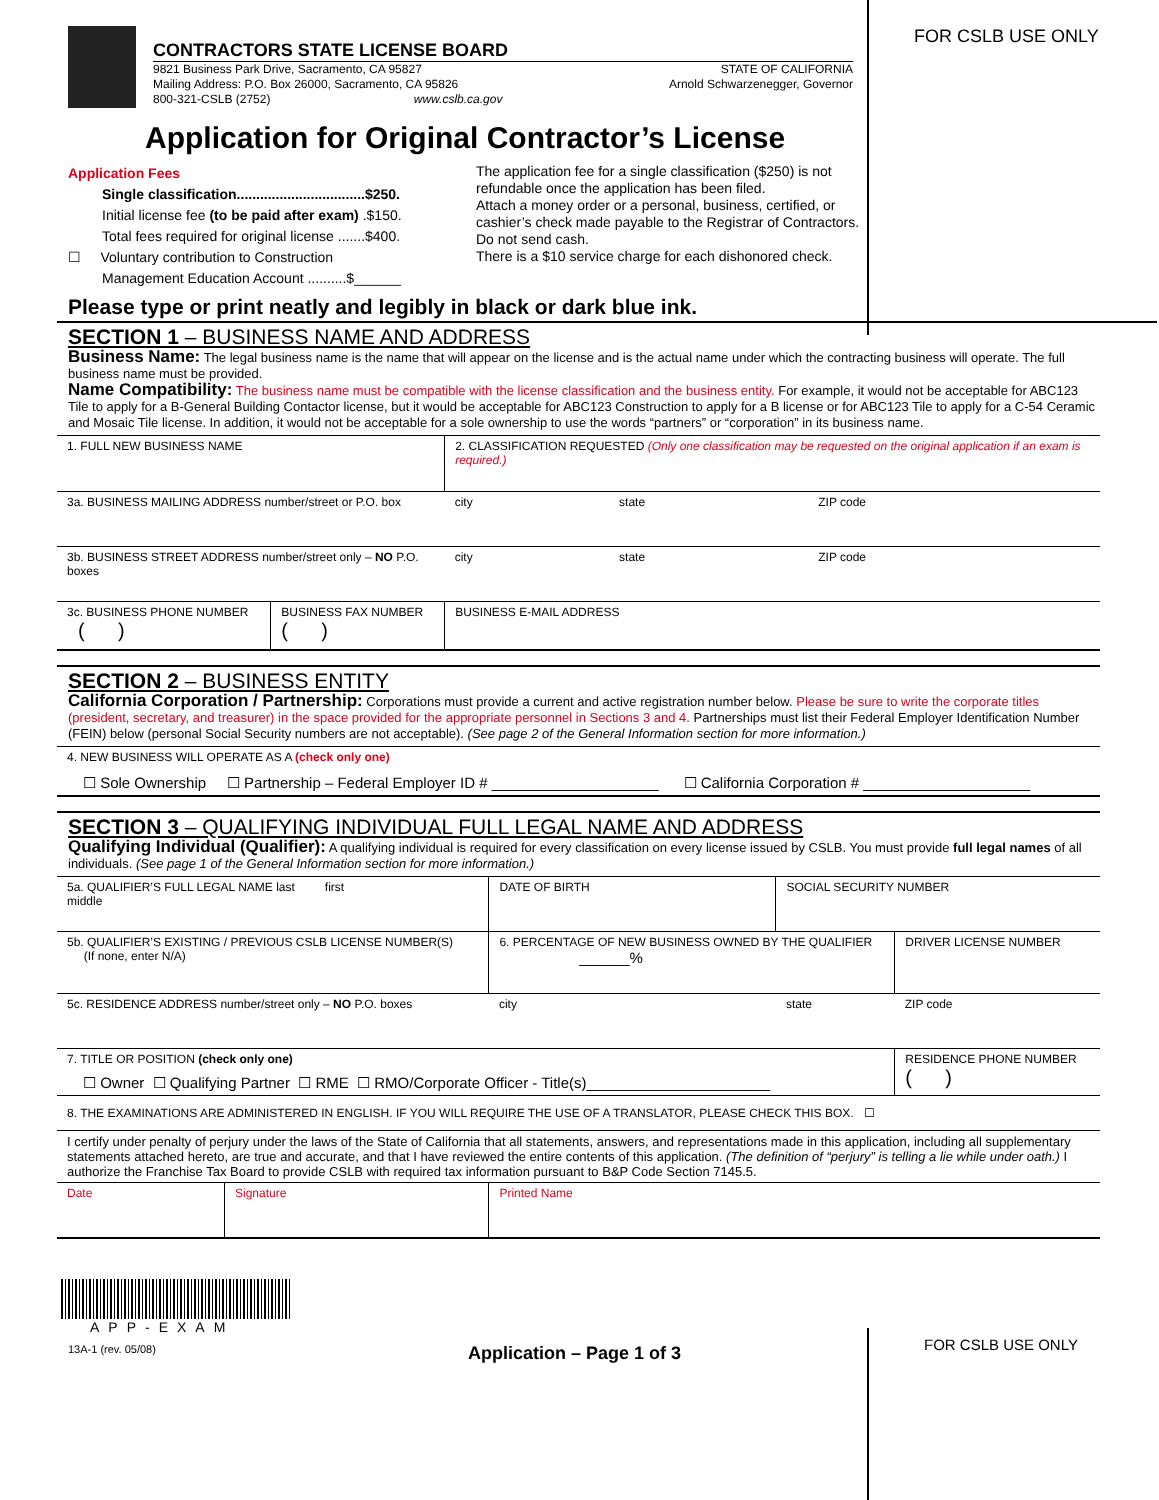FOR CSLB USE ONLY
FOR CSLB USE ONLY
CONTRACTORS STATE LICENSE BOARD
9821 Business Park Drive, Sacramento, CA 95827
Mailing Address: P.O. Box 26000, Sacramento, CA 95826
800-321-CSLB (2752) www.cslb.ca.gov
STATE OF CALIFORNIA
Arnold Schwarzenegger, Governor
Application for Original Contractor’s License
Application Fees
Single classification.................................$250.
Initial license fee (to be paid after exam) .$150.
Total fees required for original license .......$400.
☐ Voluntary contribution to Construction
Management Education Account ..........$______
The application fee for a single classification ($250) is not refundable once the application has been filed.
Attach a money order or a personal, business, certified, or cashier’s check made payable to the Registrar of Contractors. Do not send cash.
There is a $10 service charge for each dishonored check.
Please type or print neatly and legibly in black or dark blue ink.
SECTION 1 – BUSINESS NAME AND ADDRESS
Business Name: The legal business name is the name that will appear on the license and is the actual name under which the contracting business will operate. The full business name must be provided.
Name Compatibility: The business name must be compatible with the license classification and the business entity. For example, it would not be acceptable for ABC123 Tile to apply for a B-General Building Contactor license, but it would be acceptable for ABC123 Construction to apply for a B license or for ABC123 Tile to apply for a C-54 Ceramic and Mosaic Tile license. In addition, it would not be acceptable for a sole ownership to use the words “partners” or “corporation” in its business name.
| 1. FULL NEW BUSINESS NAME | | 2. CLASSIFICATION REQUESTED (Only one classification may be requested on the original application if an exam is required.) | | |
| 3a. BUSINESS MAILING ADDRESS number/street or P.O. box | | city | state | ZIP code |
| 3b. BUSINESS STREET ADDRESS number/street only – NO P.O. boxes | | city | state | ZIP code |
| 3c. BUSINESS PHONE NUMBER ( ) | BUSINESS FAX NUMBER ( ) | BUSINESS E-MAIL ADDRESS | | |
SECTION 2 – BUSINESS ENTITY
California Corporation / Partnership: Corporations must provide a current and active registration number below. Please be sure to write the corporate titles (president, secretary, and treasurer) in the space provided for the appropriate personnel in Sections 3 and 4. Partnerships must list their Federal Employer Identification Number (FEIN) below (personal Social Security numbers are not acceptable). (See page 2 of the General Information section for more information.)
| 4. NEW BUSINESS WILL OPERATE AS A (check only one) ☐ Sole Ownership ☐ Partnership – Federal Employer ID # ____________________ ☐ California Corporation # ____________________ |
SECTION 3 – QUALIFYING INDIVIDUAL FULL LEGAL NAME AND ADDRESS
Qualifying Individual (Qualifier): A qualifying individual is required for every classification on every license issued by CSLB. You must provide full legal names of all individuals. (See page 1 of the General Information section for more information.)
| 5a. QUALIFIER’S FULL LEGAL NAME last first middle | | DATE OF BIRTH | SOCIAL SECURITY NUMBER | |
| 5b. QUALIFIER’S EXISTING / PREVIOUS CSLB LICENSE NUMBER(S) (If none, enter N/A) | | 6. PERCENTAGE OF NEW BUSINESS OWNED BY THE QUALIFIER ______% | | DRIVER LICENSE NUMBER |
| 5c. RESIDENCE ADDRESS number/street only – NO P.O. boxes | | city | state | ZIP code |
| 7. TITLE OR POSITION (check only one) ☐ Owner ☐ Qualifying Partner ☐ RME ☐ RMO/Corporate Officer - Title(s)______________________ | | | | RESIDENCE PHONE NUMBER ( ) |
| 8. THE EXAMINATIONS ARE ADMINISTERED IN ENGLISH. IF YOU WILL REQUIRE THE USE OF A TRANSLATOR, PLEASE CHECK THIS BOX. ☐ | | | | |
| I certify under penalty of perjury under the laws of the State of California that all statements, answers, and representations made in this application, including all supplementary statements attached hereto, are true and accurate, and that I have reviewed the entire contents of this application. (The definition of “perjury” is telling a lie while under oath.) I authorize the Franchise Tax Board to provide CSLB with required tax information pursuant to B&P Code Section 7145.5. | | | | |
| Date | Signature | Printed Name | | |
APP-EXAM
13A-1 (rev. 05/08) Application – Page 1 of 3